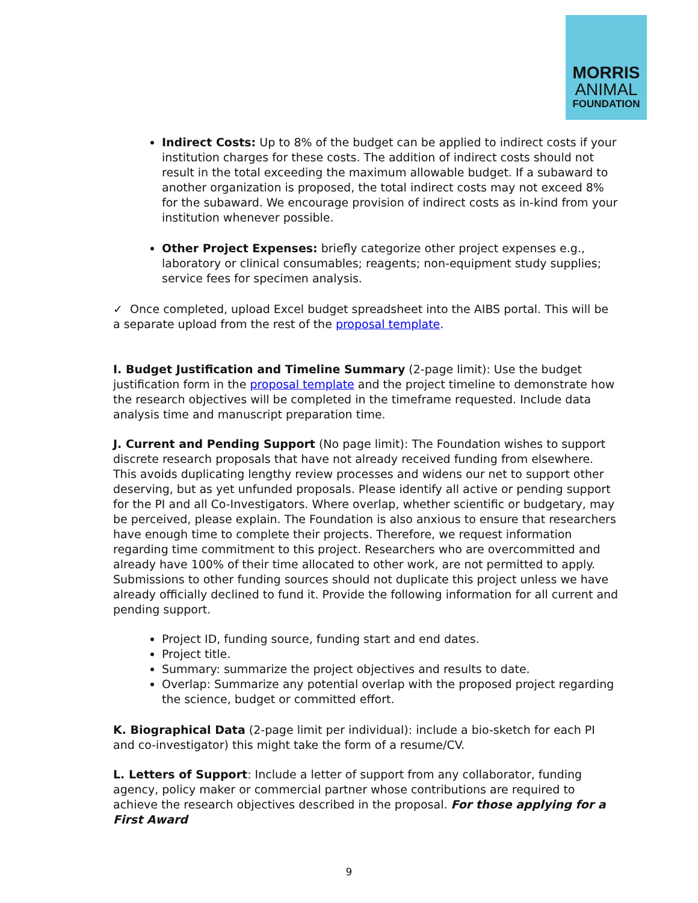MORRIS
ANIMAL
FOUNDATION
Indirect Costs: Up to 8% of the budget can be applied to indirect costs if your institution charges for these costs. The addition of indirect costs should not result in the total exceeding the maximum allowable budget. If a subaward to another organization is proposed, the total indirect costs may not exceed 8% for the subaward. We encourage provision of indirect costs as in-kind from your institution whenever possible.
Other Project Expenses: briefly categorize other project expenses e.g., laboratory or clinical consumables; reagents; non-equipment study supplies; service fees for specimen analysis.
✓ Once completed, upload Excel budget spreadsheet into the AIBS portal. This will be a separate upload from the rest of the proposal template.
I. Budget Justification and Timeline Summary (2-page limit): Use the budget justification form in the proposal template and the project timeline to demonstrate how the research objectives will be completed in the timeframe requested. Include data analysis time and manuscript preparation time.
J. Current and Pending Support (No page limit): The Foundation wishes to support discrete research proposals that have not already received funding from elsewhere. This avoids duplicating lengthy review processes and widens our net to support other deserving, but as yet unfunded proposals. Please identify all active or pending support for the PI and all Co-Investigators. Where overlap, whether scientific or budgetary, may be perceived, please explain. The Foundation is also anxious to ensure that researchers have enough time to complete their projects. Therefore, we request information regarding time commitment to this project. Researchers who are overcommitted and already have 100% of their time allocated to other work, are not permitted to apply. Submissions to other funding sources should not duplicate this project unless we have already officially declined to fund it. Provide the following information for all current and pending support.
Project ID, funding source, funding start and end dates.
Project title.
Summary: summarize the project objectives and results to date.
Overlap: Summarize any potential overlap with the proposed project regarding the science, budget or committed effort.
K. Biographical Data (2-page limit per individual): include a bio-sketch for each PI and co-investigator) this might take the form of a resume/CV.
L. Letters of Support: Include a letter of support from any collaborator, funding agency, policy maker or commercial partner whose contributions are required to achieve the research objectives described in the proposal. For those applying for a First Award
9